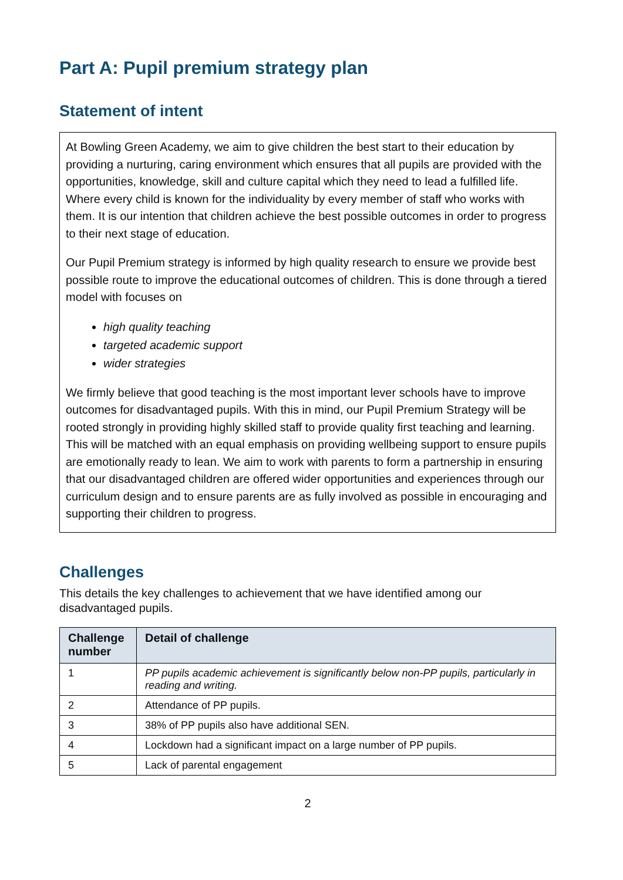Part A: Pupil premium strategy plan
Statement of intent
At Bowling Green Academy, we aim to give children the best start to their education by providing a nurturing, caring environment which ensures that all pupils are provided with the opportunities, knowledge, skill and culture capital which they need to lead a fulfilled life. Where every child is known for the individuality by every member of staff who works with them. It is our intention that children achieve the best possible outcomes in order to progress to their next stage of education.
Our Pupil Premium strategy is informed by high quality research to ensure we provide best possible route to improve the educational outcomes of children. This is done through a tiered model with focuses on
high quality teaching
targeted academic support
wider strategies
We firmly believe that good teaching is the most important lever schools have to improve outcomes for disadvantaged pupils. With this in mind, our Pupil Premium Strategy will be rooted strongly in providing highly skilled staff to provide quality first teaching and learning. This will be matched with an equal emphasis on providing wellbeing support to ensure pupils are emotionally ready to lean. We aim to work with parents to form a partnership in ensuring that our disadvantaged children are offered wider opportunities and experiences through our curriculum design and to ensure parents are as fully involved as possible in encouraging and supporting their children to progress.
Challenges
This details the key challenges to achievement that we have identified among our disadvantaged pupils.
| Challenge number | Detail of challenge |
| --- | --- |
| 1 | PP pupils academic achievement is significantly below non-PP pupils, particularly in reading and writing. |
| 2 | Attendance of PP pupils. |
| 3 | 38% of PP pupils also have additional SEN. |
| 4 | Lockdown had a significant impact on a large number of PP pupils. |
| 5 | Lack of parental engagement |
2